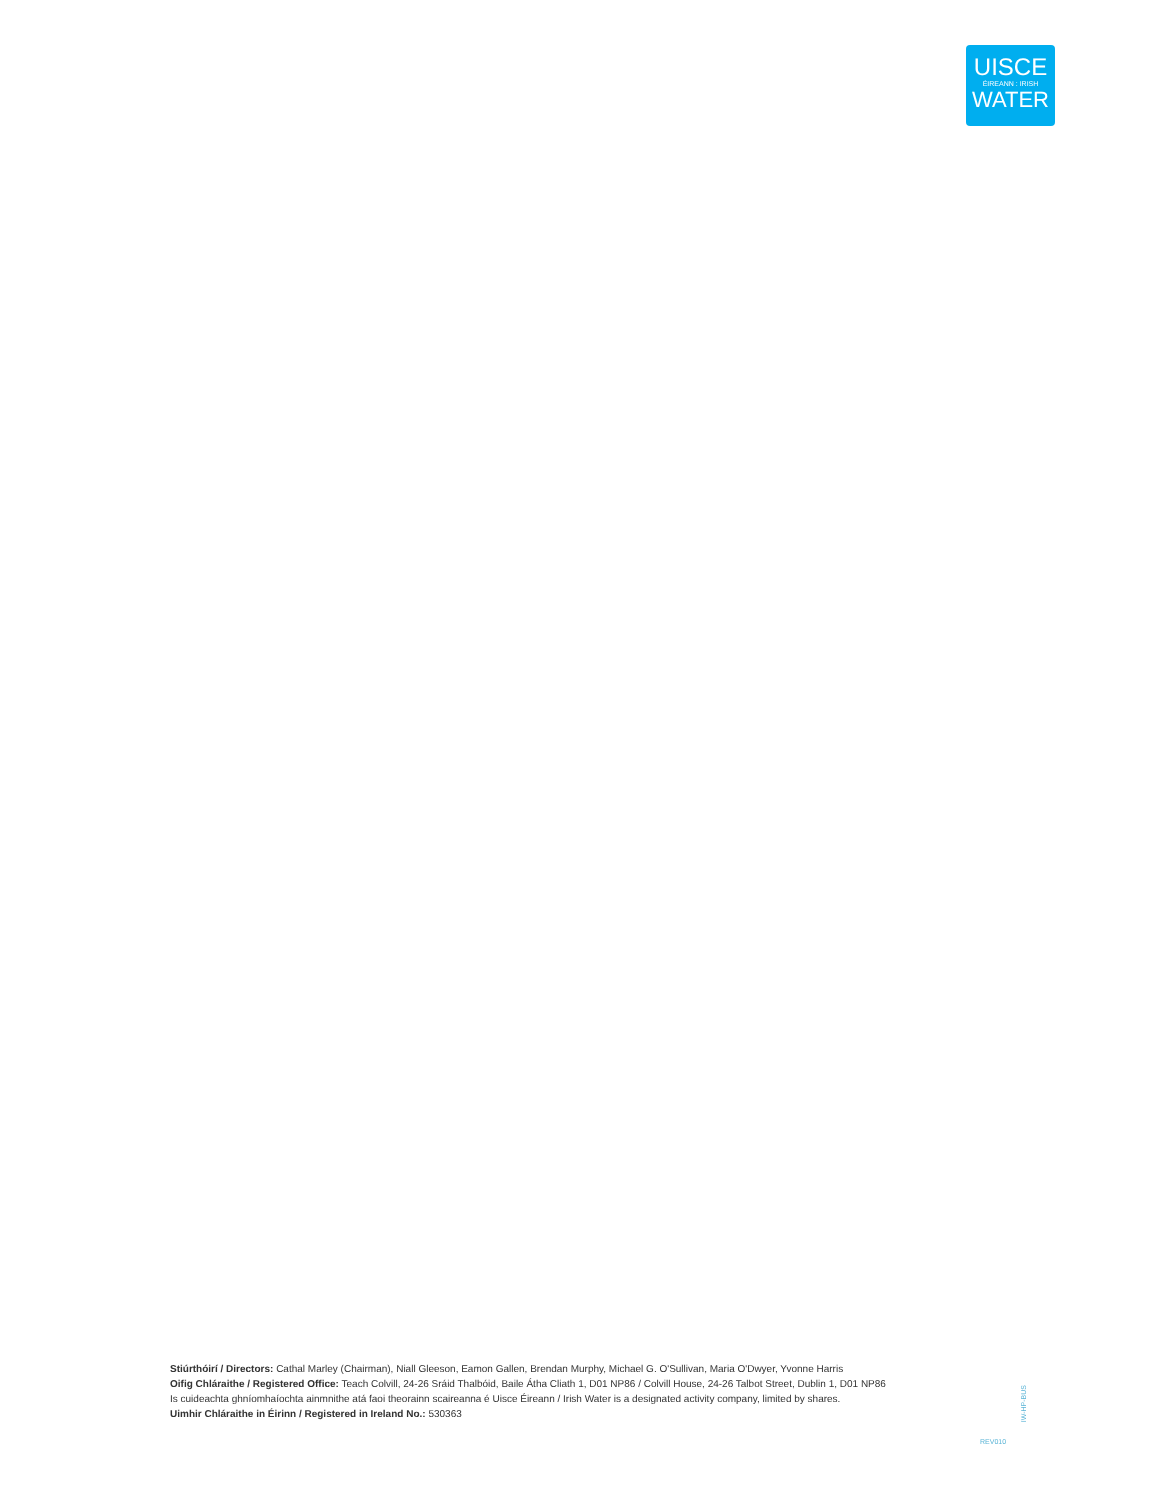UISCE
ÉIREANN : IRISH
WATER
Stiúrthóirí / Directors: Cathal Marley (Chairman), Niall Gleeson, Eamon Gallen, Brendan Murphy, Michael G. O'Sullivan, Maria O'Dwyer, Yvonne Harris
Oifig Chláraithe / Registered Office: Teach Colvill, 24-26 Sráid Thalbóid, Baile Átha Cliath 1, D01 NP86 / Colvill House, 24-26 Talbot Street, Dublin 1, D01 NP86
Is cuideachta ghníomhaíochta ainmnithe atá faoi theorainn scaireanna é Uisce Éireann / Irish Water is a designated activity company, limited by shares.
Uimhir Chláraithe in Éirinn / Registered in Ireland No.: 530363
IW-HP-BUS
REV010